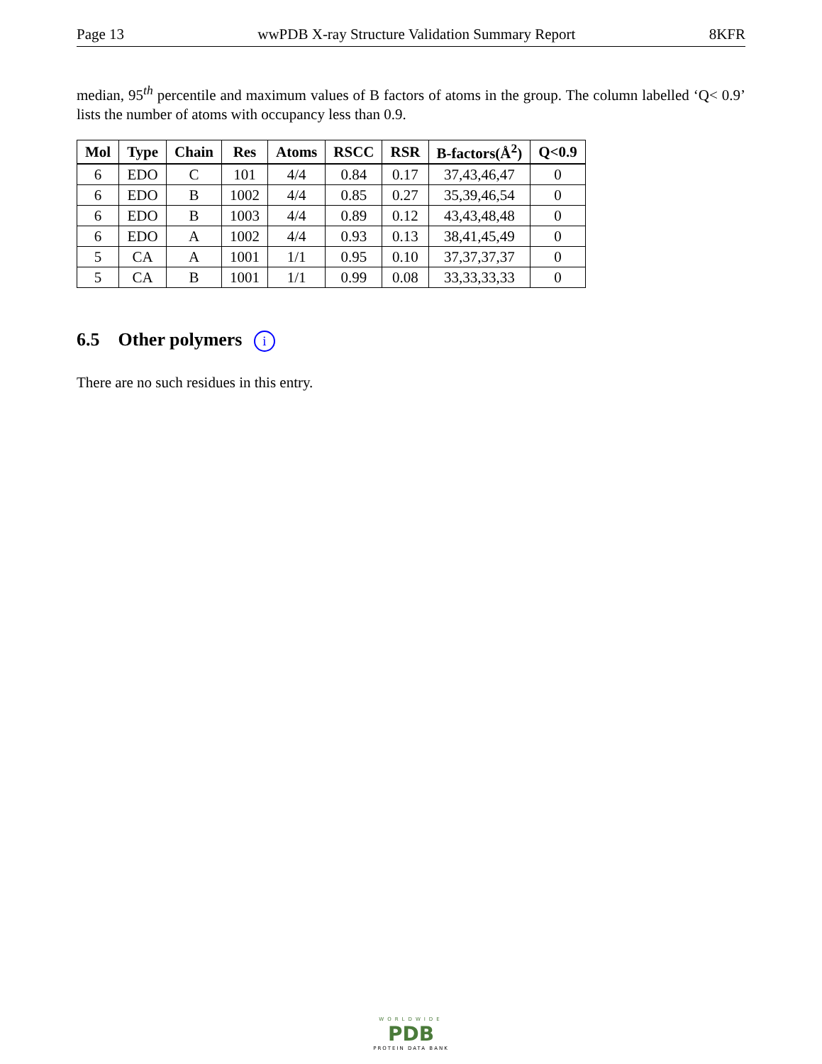Page 13 wwPDB X-ray Structure Validation Summary Report 8KFR
median, 95<sup>th</sup> percentile and maximum values of B factors of atoms in the group. The column labelled ‘Q< 0.9’ lists the number of atoms with occupancy less than 0.9.
| Mol | Type | Chain | Res | Atoms | RSCC | RSR | B-factors(Å<sup>2</sup>) | Q<0.9 |
| --- | --- | --- | --- | --- | --- | --- | --- | --- |
| 6 | EDO | C | 101 | 4/4 | 0.84 | 0.17 | 37,43,46,47 | 0 |
| 6 | EDO | B | 1002 | 4/4 | 0.85 | 0.27 | 35,39,46,54 | 0 |
| 6 | EDO | B | 1003 | 4/4 | 0.89 | 0.12 | 43,43,48,48 | 0 |
| 6 | EDO | A | 1002 | 4/4 | 0.93 | 0.13 | 38,41,45,49 | 0 |
| 5 | CA | A | 1001 | 1/1 | 0.95 | 0.10 | 37,37,37,37 | 0 |
| 5 | CA | B | 1001 | 1/1 | 0.99 | 0.08 | 33,33,33,33 | 0 |
6.5 Other polymers i
There are no such residues in this entry.
WORLDWIDE
PDB
PROTEIN DATA BANK